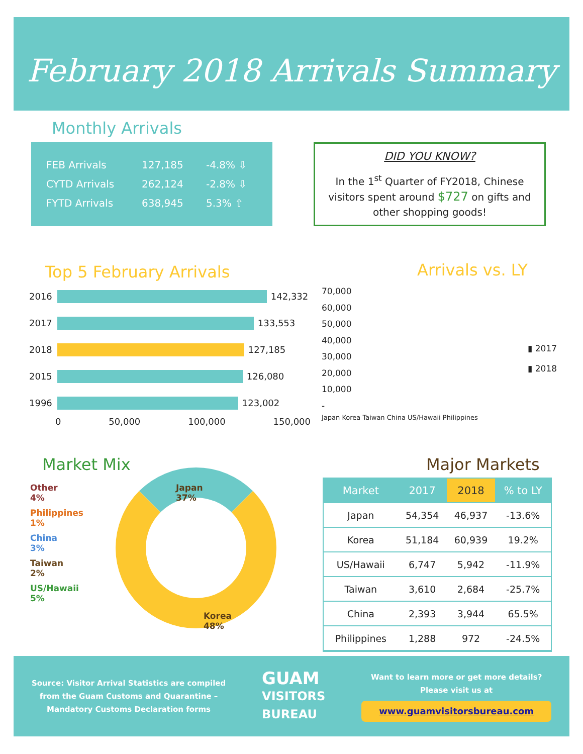February 2018 Arrivals Summary
Monthly Arrivals
FEB Arrivals 127,185 -4.8% ⇩
CYTD Arrivals 262,124 -2.8% ⇩
FYTD Arrivals 638,945 5.3% ⇧
DID YOU KNOW?
In the 1<sup>st</sup> Quarter of FY2018, Chinese visitors spent around $727 on gifts and other shopping goods!
Top 5 February Arrivals Arrivals vs. LY
2016 142,332
2017 133,553
2018 127,185
2015 126,080
1996 123,002
0 50,000 100,000 150,000
70,000
60,000
50,000
40,000
30,000
20,000
10,000
-
▮ 2017
▮ 2018
Japan Korea Taiwan China US/Hawaii Philippines
Market Mix
Other
4%
Philippines
1%
China
3%
Taiwan
2%
US/Hawaii
5%
Japan
37%
Korea
48%
Major Markets
| Market | 2017 | 2018 | % to LY |
| --- | --- | --- | --- |
| Japan | 54,354 | 46,937 | -13.6% |
| Korea | 51,184 | 60,939 | 19.2% |
| US/Hawaii | 6,747 | 5,942 | -11.9% |
| Taiwan | 3,610 | 2,684 | -25.7% |
| China | 2,393 | 3,944 | 65.5% |
| Philippines | 1,288 | 972 | -24.5% |
Source: Visitor Arrival Statistics are compiled
from the Guam Customs and Quarantine –
Mandatory Customs Declaration forms
GUAM
VISITORS
BUREAU
Want to learn more or get more details?
Please visit us at
www.guamvisitorsbureau.com